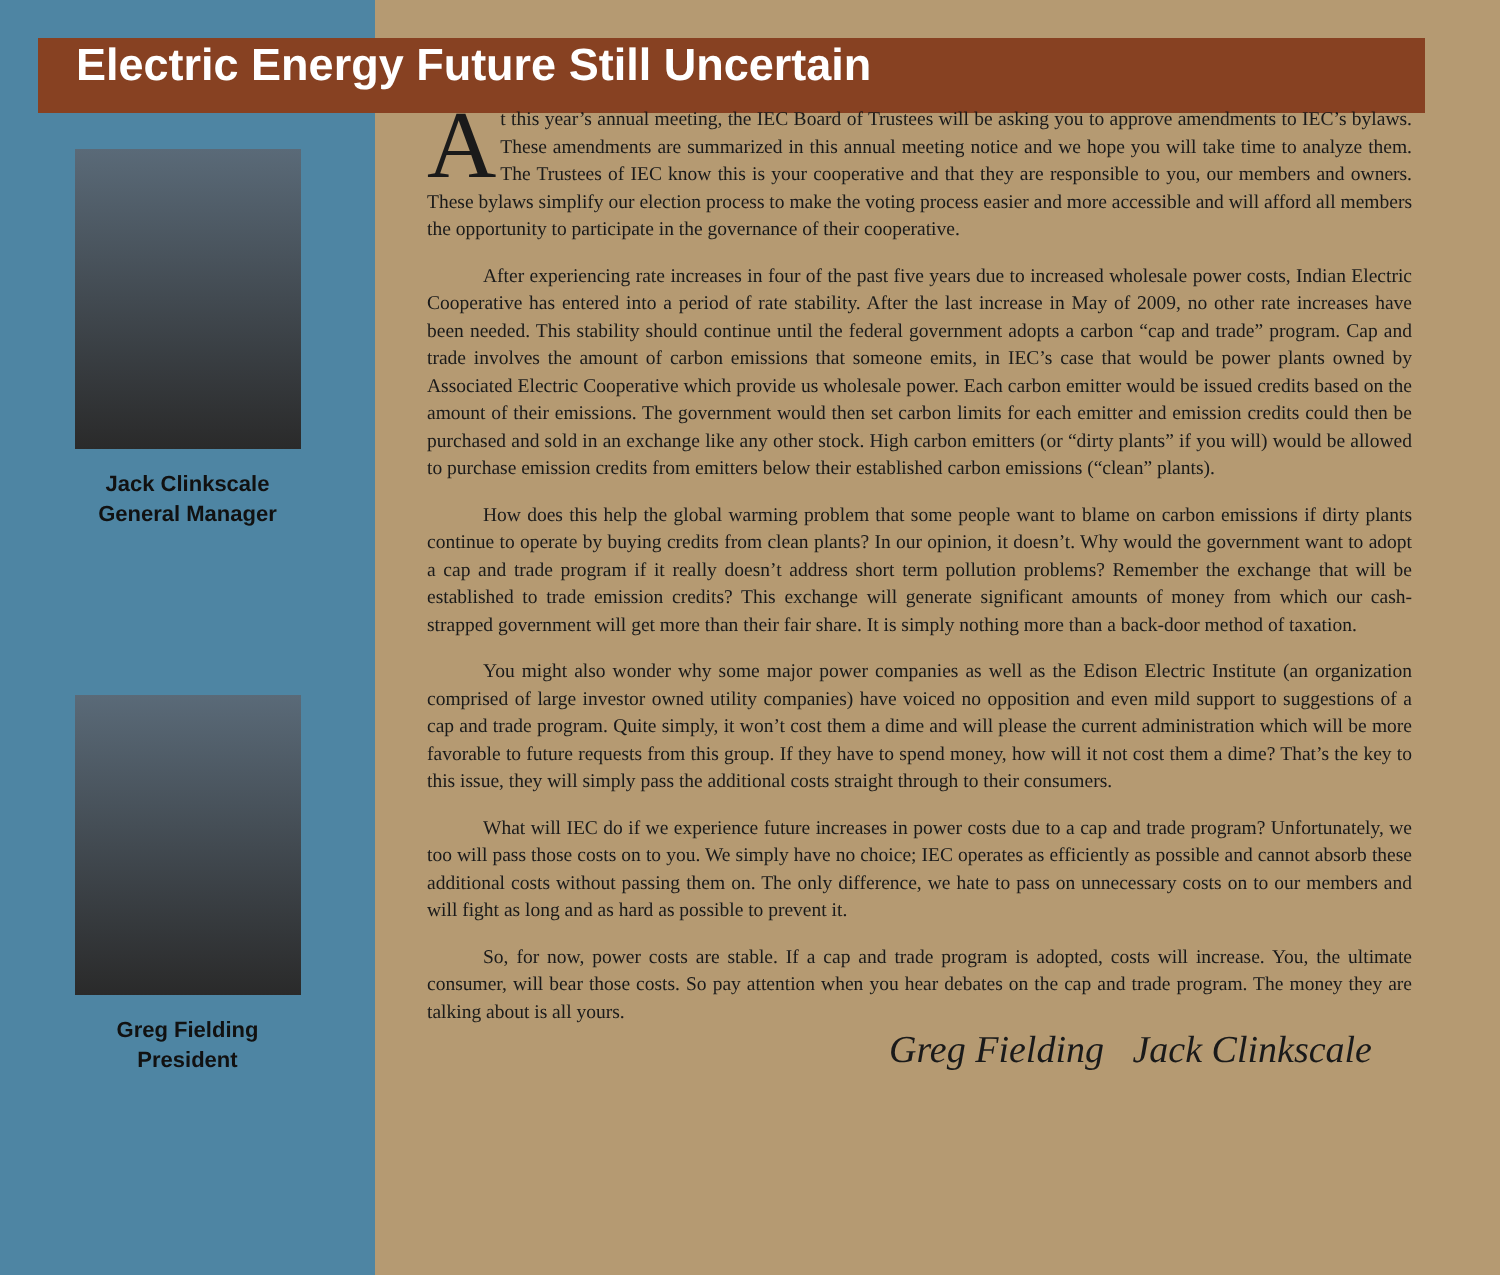Electric Energy Future Still Uncertain
Jack Clinkscale
General Manager
Greg Fielding
President
At this year’s annual meeting, the IEC Board of Trustees will be asking you to approve amendments to IEC’s bylaws. These amendments are summarized in this annual meeting notice and we hope you will take time to analyze them. The Trustees of IEC know this is your cooperative and that they are responsible to you, our members and owners. These bylaws simplify our election process to make the voting process easier and more accessible and will afford all members the opportunity to participate in the governance of their cooperative.
After experiencing rate increases in four of the past five years due to increased wholesale power costs, Indian Electric Cooperative has entered into a period of rate stability. After the last increase in May of 2009, no other rate increases have been needed. This stability should continue until the federal government adopts a carbon “cap and trade” program. Cap and trade involves the amount of carbon emissions that someone emits, in IEC’s case that would be power plants owned by Associated Electric Cooperative which provide us wholesale power. Each carbon emitter would be issued credits based on the amount of their emissions. The government would then set carbon limits for each emitter and emission credits could then be purchased and sold in an exchange like any other stock. High carbon emitters (or “dirty plants” if you will) would be allowed to purchase emission credits from emitters below their established carbon emissions (“clean” plants).
How does this help the global warming problem that some people want to blame on carbon emissions if dirty plants continue to operate by buying credits from clean plants? In our opinion, it doesn’t. Why would the government want to adopt a cap and trade program if it really doesn’t address short term pollution problems? Remember the exchange that will be established to trade emission credits? This exchange will generate significant amounts of money from which our cash-strapped government will get more than their fair share. It is simply nothing more than a back-door method of taxation.
You might also wonder why some major power companies as well as the Edison Electric Institute (an organization comprised of large investor owned utility companies) have voiced no opposition and even mild support to suggestions of a cap and trade program. Quite simply, it won’t cost them a dime and will please the current administration which will be more favorable to future requests from this group. If they have to spend money, how will it not cost them a dime? That’s the key to this issue, they will simply pass the additional costs straight through to their consumers.
What will IEC do if we experience future increases in power costs due to a cap and trade program? Unfortunately, we too will pass those costs on to you. We simply have no choice; IEC operates as efficiently as possible and cannot absorb these additional costs without passing them on. The only difference, we hate to pass on unnecessary costs on to our members and will fight as long and as hard as possible to prevent it.
So, for now, power costs are stable. If a cap and trade program is adopted, costs will increase. You, the ultimate consumer, will bear those costs. So pay attention when you hear debates on the cap and trade program. The money they are talking about is all yours.
Greg Fielding Jack Clinkscale